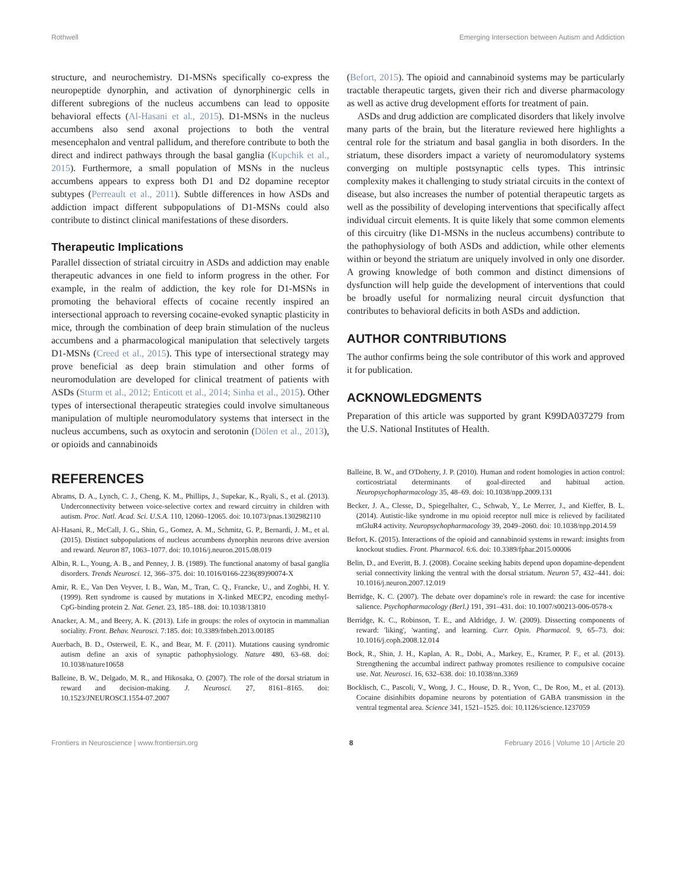Rothwell Emerging Intersection between Autism and Addiction
structure, and neurochemistry. D1-MSNs specifically co-express the neuropeptide dynorphin, and activation of dynorphinergic cells in different subregions of the nucleus accumbens can lead to opposite behavioral effects (Al-Hasani et al., 2015). D1-MSNs in the nucleus accumbens also send axonal projections to both the ventral mesencephalon and ventral pallidum, and therefore contribute to both the direct and indirect pathways through the basal ganglia (Kupchik et al., 2015). Furthermore, a small population of MSNs in the nucleus accumbens appears to express both D1 and D2 dopamine receptor subtypes (Perreault et al., 2011). Subtle differences in how ASDs and addiction impact different subpopulations of D1-MSNs could also contribute to distinct clinical manifestations of these disorders.
Therapeutic Implications
Parallel dissection of striatal circuitry in ASDs and addiction may enable therapeutic advances in one field to inform progress in the other. For example, in the realm of addiction, the key role for D1-MSNs in promoting the behavioral effects of cocaine recently inspired an intersectional approach to reversing cocaine-evoked synaptic plasticity in mice, through the combination of deep brain stimulation of the nucleus accumbens and a pharmacological manipulation that selectively targets D1-MSNs (Creed et al., 2015). This type of intersectional strategy may prove beneficial as deep brain stimulation and other forms of neuromodulation are developed for clinical treatment of patients with ASDs (Sturm et al., 2012; Enticott et al., 2014; Sinha et al., 2015). Other types of intersectional therapeutic strategies could involve simultaneous manipulation of multiple neuromodulatory systems that intersect in the nucleus accumbens, such as oxytocin and serotonin (Dölen et al., 2013), or opioids and cannabinoids
(Befort, 2015). The opioid and cannabinoid systems may be particularly tractable therapeutic targets, given their rich and diverse pharmacology as well as active drug development efforts for treatment of pain.
ASDs and drug addiction are complicated disorders that likely involve many parts of the brain, but the literature reviewed here highlights a central role for the striatum and basal ganglia in both disorders. In the striatum, these disorders impact a variety of neuromodulatory systems converging on multiple postsynaptic cells types. This intrinsic complexity makes it challenging to study striatal circuits in the context of disease, but also increases the number of potential therapeutic targets as well as the possibility of developing interventions that specifically affect individual circuit elements. It is quite likely that some common elements of this circuitry (like D1-MSNs in the nucleus accumbens) contribute to the pathophysiology of both ASDs and addiction, while other elements within or beyond the striatum are uniquely involved in only one disorder. A growing knowledge of both common and distinct dimensions of dysfunction will help guide the development of interventions that could be broadly useful for normalizing neural circuit dysfunction that contributes to behavioral deficits in both ASDs and addiction.
AUTHOR CONTRIBUTIONS
The author confirms being the sole contributor of this work and approved it for publication.
ACKNOWLEDGMENTS
Preparation of this article was supported by grant K99DA037279 from the U.S. National Institutes of Health.
REFERENCES
Abrams, D. A., Lynch, C. J., Cheng, K. M., Phillips, J., Supekar, K., Ryali, S., et al. (2013). Underconnectivity between voice-selective cortex and reward circuitry in children with autism. Proc. Natl. Acad. Sci. U.S.A. 110, 12060–12065. doi: 10.1073/pnas.1302982110
Al-Hasani, R., McCall, J. G., Shin, G., Gomez, A. M., Schmitz, G. P., Bernardi, J. M., et al. (2015). Distinct subpopulations of nucleus accumbens dynorphin neurons drive aversion and reward. Neuron 87, 1063–1077. doi: 10.1016/j.neuron.2015.08.019
Albin, R. L., Young, A. B., and Penney, J. B. (1989). The functional anatomy of basal ganglia disorders. Trends Neurosci. 12, 366–375. doi: 10.1016/0166-2236(89)90074-X
Amir, R. E., Van Den Veyver, I. B., Wan, M., Tran, C. Q., Francke, U., and Zoghbi, H. Y. (1999). Rett syndrome is caused by mutations in X-linked MECP2, encoding methyl-CpG-binding protein 2. Nat. Genet. 23, 185–188. doi: 10.1038/13810
Anacker, A. M., and Beery, A. K. (2013). Life in groups: the roles of oxytocin in mammalian sociality. Front. Behav. Neurosci. 7:185. doi: 10.3389/fnbeh.2013.00185
Auerbach, B. D., Osterweil, E. K., and Bear, M. F. (2011). Mutations causing syndromic autism define an axis of synaptic pathophysiology. Nature 480, 63–68. doi: 10.1038/nature10658
Balleine, B. W., Delgado, M. R., and Hikosaka, O. (2007). The role of the dorsal striatum in reward and decision-making. J. Neurosci. 27, 8161–8165. doi: 10.1523/JNEUROSCI.1554-07.2007
Balleine, B. W., and O'Doherty, J. P. (2010). Human and rodent homologies in action control: corticostriatal determinants of goal-directed and habitual action. Neuropsychopharmacology 35, 48–69. doi: 10.1038/npp.2009.131
Becker, J. A., Clesse, D., Spiegelhalter, C., Schwab, Y., Le Merrer, J., and Kieffer, B. L. (2014). Autistic-like syndrome in mu opioid receptor null mice is relieved by facilitated mGluR4 activity. Neuropsychopharmacology 39, 2049–2060. doi: 10.1038/npp.2014.59
Befort, K. (2015). Interactions of the opioid and cannabinoid systems in reward: insights from knockout studies. Front. Pharmacol. 6:6. doi: 10.3389/fphar.2015.00006
Belin, D., and Everitt, B. J. (2008). Cocaine seeking habits depend upon dopamine-dependent serial connectivity linking the ventral with the dorsal striatum. Neuron 57, 432–441. doi: 10.1016/j.neuron.2007.12.019
Berridge, K. C. (2007). The debate over dopamine's role in reward: the case for incentive salience. Psychopharmacology (Berl.) 191, 391–431. doi: 10.1007/s00213-006-0578-x
Berridge, K. C., Robinson, T. E., and Aldridge, J. W. (2009). Dissecting components of reward: 'liking', 'wanting', and learning. Curr. Opin. Pharmacol. 9, 65–73. doi: 10.1016/j.coph.2008.12.014
Bock, R., Shin, J. H., Kaplan, A. R., Dobi, A., Markey, E., Kramer, P. F., et al. (2013). Strengthening the accumbal indirect pathway promotes resilience to compulsive cocaine use. Nat. Neurosci. 16, 632–638. doi: 10.1038/nn.3369
Bocklisch, C., Pascoli, V., Wong, J. C., House, D. R., Yvon, C., De Roo, M., et al. (2013). Cocaine disinhibits dopamine neurons by potentiation of GABA transmission in the ventral tegmental area. Science 341, 1521–1525. doi: 10.1126/science.1237059
Frontiers in Neuroscience | www.frontiersin.org 8 February 2016 | Volume 10 | Article 20